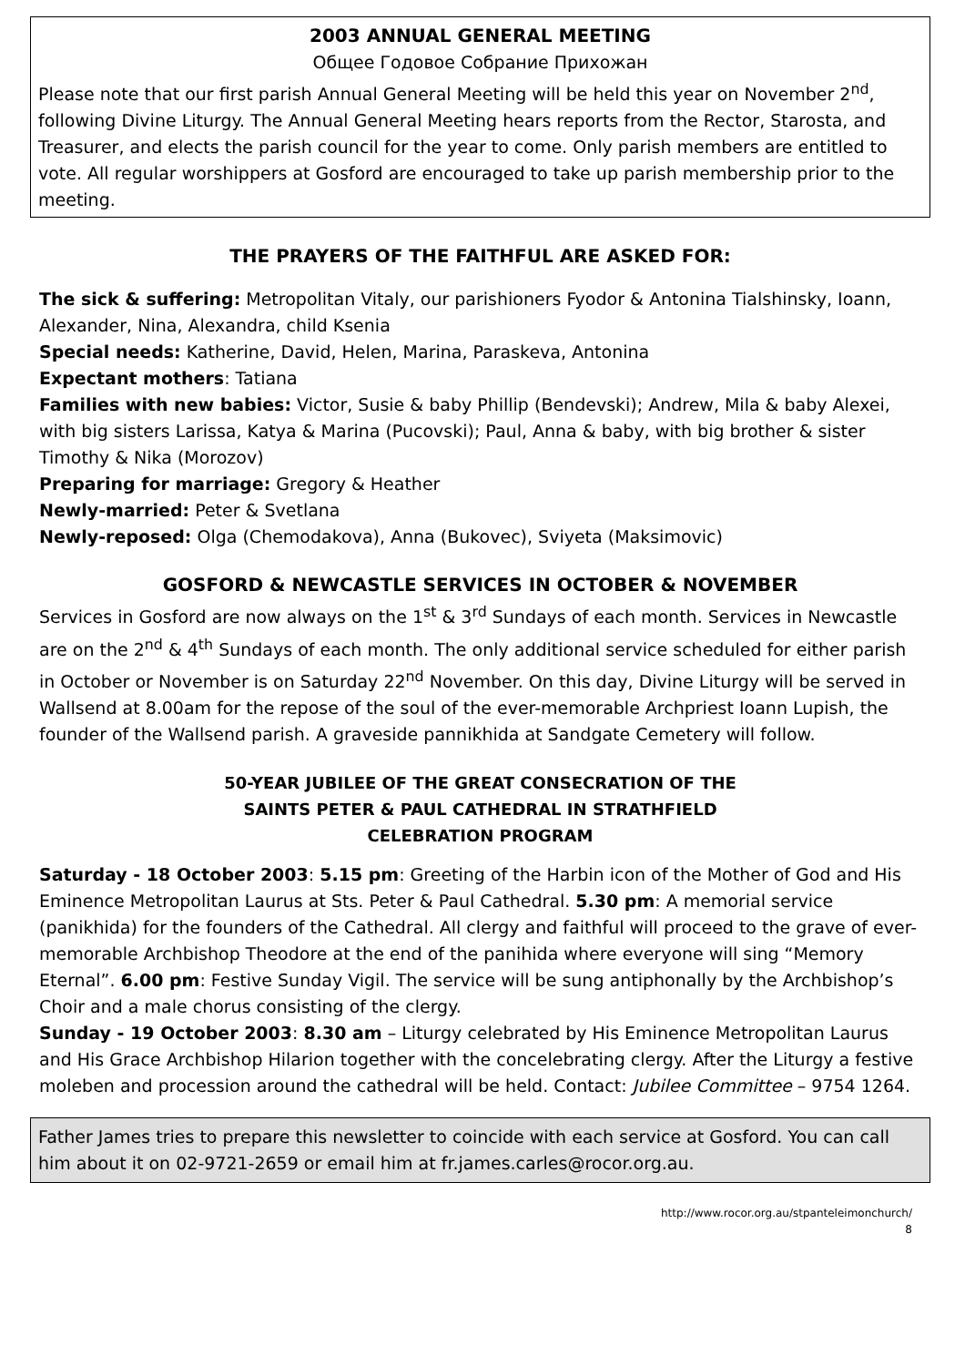2003 ANNUAL GENERAL MEETING
Общее Годовое Собрание Прихожан
Please note that our first parish Annual General Meeting will be held this year on November 2<sup>nd</sup>, following Divine Liturgy. The Annual General Meeting hears reports from the Rector, Starosta, and Treasurer, and elects the parish council for the year to come. Only parish members are entitled to vote. All regular worshippers at Gosford are encouraged to take up parish membership prior to the meeting.
THE PRAYERS OF THE FAITHFUL ARE ASKED FOR:
The sick & suffering: Metropolitan Vitaly, our parishioners Fyodor & Antonina Tialshinsky, Ioann, Alexander, Nina, Alexandra, child Ksenia
Special needs: Katherine, David, Helen, Marina, Paraskeva, Antonina
Expectant mothers: Tatiana
Families with new babies: Victor, Susie & baby Phillip (Bendevski); Andrew, Mila & baby Alexei, with big sisters Larissa, Katya & Marina (Pucovski); Paul, Anna & baby, with big brother & sister Timothy & Nika (Morozov)
Preparing for marriage: Gregory & Heather
Newly-married: Peter & Svetlana
Newly-reposed: Olga (Chemodakova), Anna (Bukovec), Sviyeta (Maksimovic)
GOSFORD & NEWCASTLE SERVICES IN OCTOBER & NOVEMBER
Services in Gosford are now always on the 1<sup>st</sup> & 3<sup>rd</sup> Sundays of each month. Services in Newcastle are on the 2<sup>nd</sup> & 4<sup>th</sup> Sundays of each month. The only additional service scheduled for either parish in October or November is on Saturday 22<sup>nd</sup> November. On this day, Divine Liturgy will be served in Wallsend at 8.00am for the repose of the soul of the ever-memorable Archpriest Ioann Lupish, the founder of the Wallsend parish. A graveside pannikhida at Sandgate Cemetery will follow.
50-YEAR JUBILEE OF THE GREAT CONSECRATION OF THE
SAINTS PETER & PAUL CATHEDRAL IN STRATHFIELD
CELEBRATION PROGRAM
Saturday - 18 October 2003: 5.15 pm: Greeting of the Harbin icon of the Mother of God and His Eminence Metropolitan Laurus at Sts. Peter & Paul Cathedral. 5.30 pm: A memorial service (panikhida) for the founders of the Cathedral. All clergy and faithful will proceed to the grave of ever-memorable Archbishop Theodore at the end of the panihida where everyone will sing “Memory Eternal”. 6.00 pm: Festive Sunday Vigil. The service will be sung antiphonally by the Archbishop’s Choir and a male chorus consisting of the clergy.
Sunday - 19 October 2003: 8.30 am – Liturgy celebrated by His Eminence Metropolitan Laurus and His Grace Archbishop Hilarion together with the concelebrating clergy. After the Liturgy a festive moleben and procession around the cathedral will be held. Contact: Jubilee Committee – 9754 1264.
Father James tries to prepare this newsletter to coincide with each service at Gosford. You can call him about it on 02-9721-2659 or email him at fr.james.carles@rocor.org.au.
http://www.rocor.org.au/stpanteleimonchurch/
8